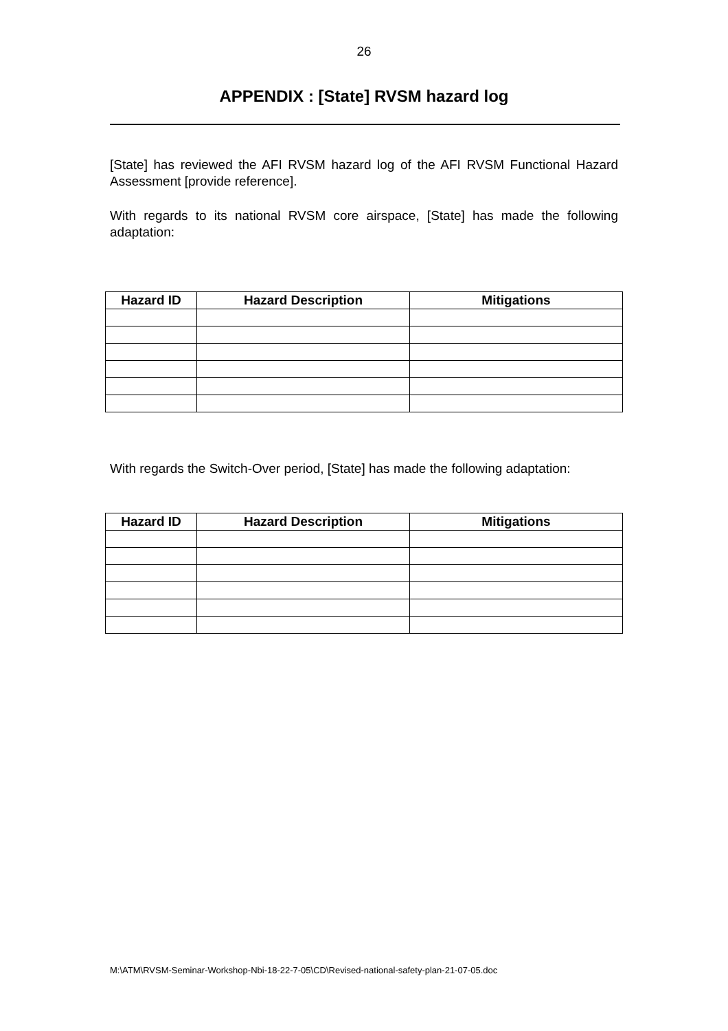26
APPENDIX : [State] RVSM hazard log
[State] has reviewed the AFI RVSM hazard log of the AFI RVSM Functional Hazard Assessment [provide reference].
With regards to its national RVSM core airspace, [State] has made the following adaptation:
| Hazard ID | Hazard Description | Mitigations |
| --- | --- | --- |
With regards the Switch-Over period, [State] has made the following adaptation:
| Hazard ID | Hazard Description | Mitigations |
| --- | --- | --- |
M:\ATM\RVSM-Seminar-Workshop-Nbi-18-22-7-05\CD\Revised-national-safety-plan-21-07-05.doc